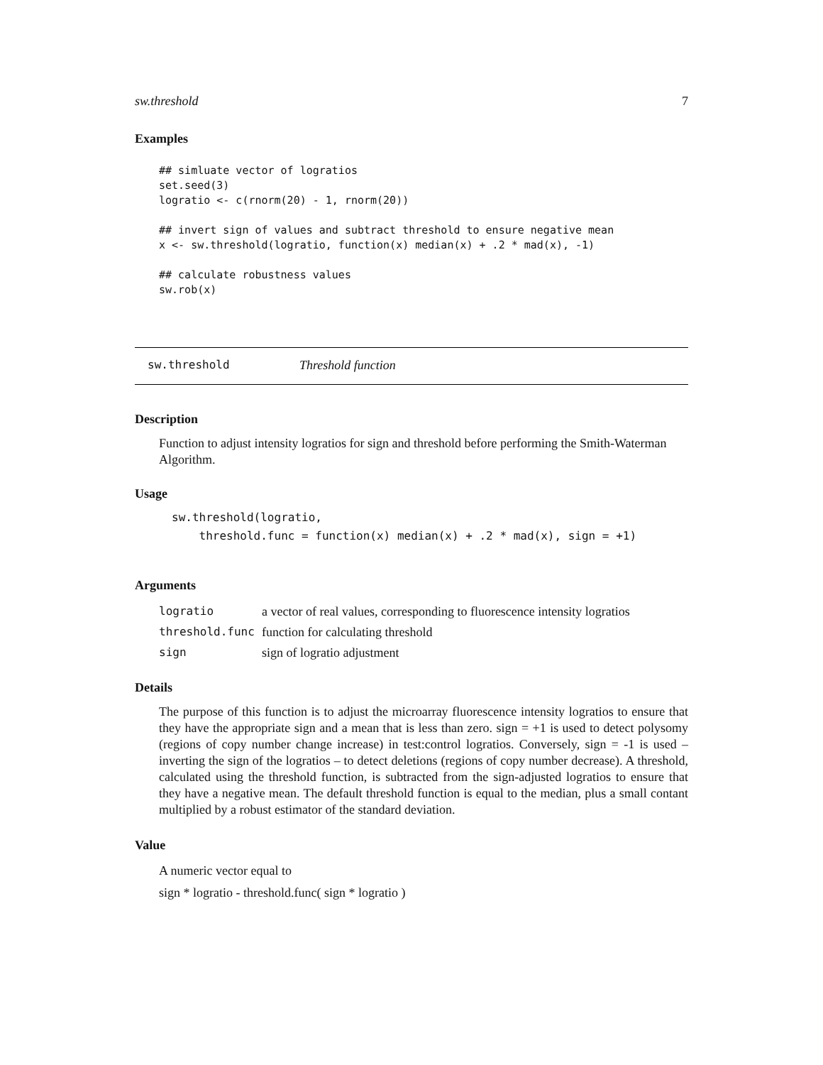sw.threshold 7
Examples
## simluate vector of logratios
set.seed(3)
logratio <- c(rnorm(20) - 1, rnorm(20))

## invert sign of values and subtract threshold to ensure negative mean
x <- sw.threshold(logratio, function(x) median(x) + .2 * mad(x), -1)

## calculate robustness values
sw.rob(x)
sw.threshold Threshold function
Description
Function to adjust intensity logratios for sign and threshold before performing the Smith-Waterman Algorithm.
Usage
sw.threshold(logratio,
    threshold.func = function(x) median(x) + .2 * mad(x), sign = +1)
Arguments
| logratio | a vector of real values, corresponding to fluorescence intensity logratios |
| threshold.func | function for calculating threshold |
| sign | sign of logratio adjustment |
Details
The purpose of this function is to adjust the microarray fluorescence intensity logratios to ensure that they have the appropriate sign and a mean that is less than zero. sign = +1 is used to detect polysomy (regions of copy number change increase) in test:control logratios. Conversely, sign = -1 is used – inverting the sign of the logratios – to detect deletions (regions of copy number decrease). A threshold, calculated using the threshold function, is subtracted from the sign-adjusted logratios to ensure that they have a negative mean. The default threshold function is equal to the median, plus a small contant multiplied by a robust estimator of the standard deviation.
Value
A numeric vector equal to
sign * logratio - threshold.func( sign * logratio )